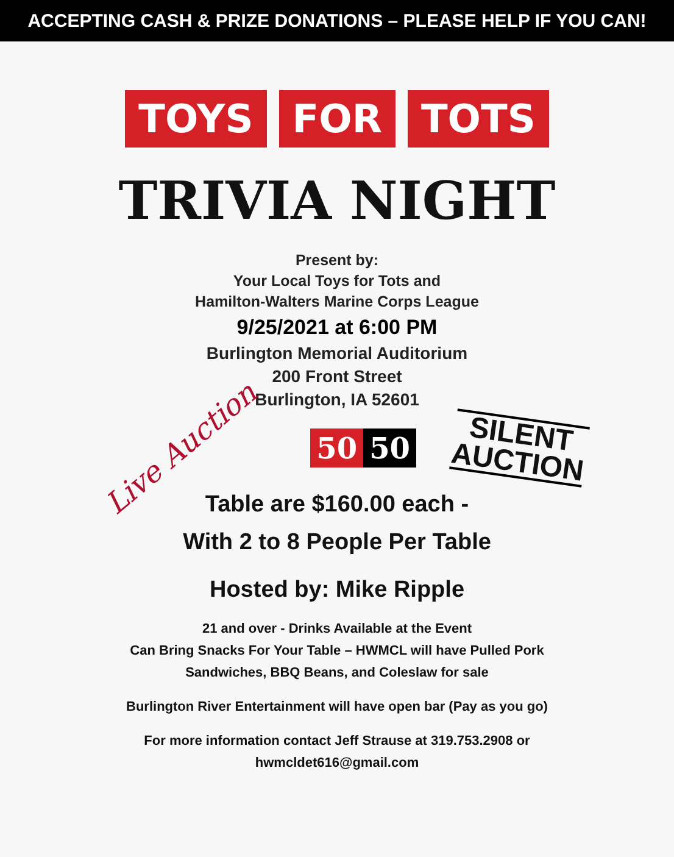ACCEPTING CASH & PRIZE DONATIONS – PLEASE HELP IF YOU CAN!
TOYS FOR TOTS
TRIVIA NIGHT
Present by:
Your Local Toys for Tots and
Hamilton-Walters Marine Corps League
9/25/2021 at 6:00 PM
Burlington Memorial Auditorium
200 Front Street
Burlington, IA 52601
Live Auction
50 50
SILENT
AUCTION
Table are $160.00 each -
With 2 to 8 People Per Table
Hosted by: Mike Ripple
21 and over - Drinks Available at the Event
Can Bring Snacks For Your Table – HWMCL will have Pulled Pork
Sandwiches, BBQ Beans, and Coleslaw for sale
Burlington River Entertainment will have open bar (Pay as you go)
For more information contact Jeff Strause at 319.753.2908 or
hwmcldet616@gmail.com